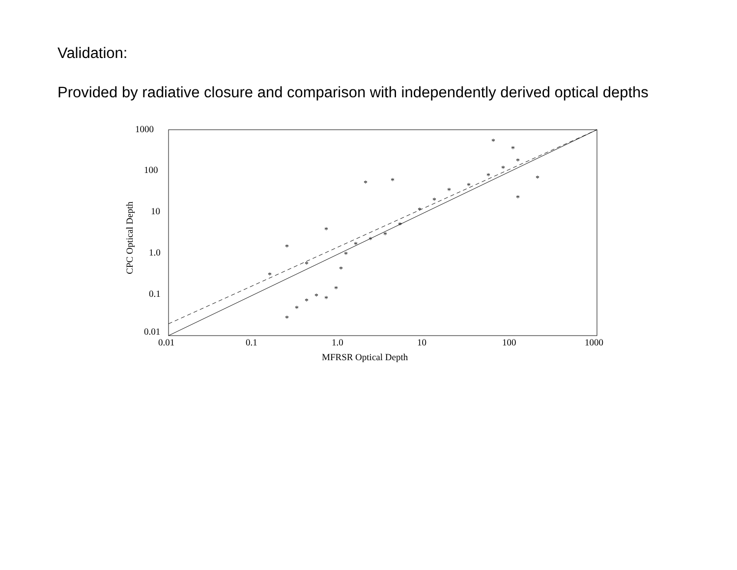Validation:
Provided by radiative closure and comparison with independently derived optical depths
1000
100
10
1.0
0.1
0.01
0.01
0.1
1.0
10
100
1000
MFRSR Optical Depth
CPC Optical Depth
*
*
*
*
*
*
*
*
*
*
*
*
*
*
*
*
*
*
*
*
*
*
*
*
*
*
*
*
*